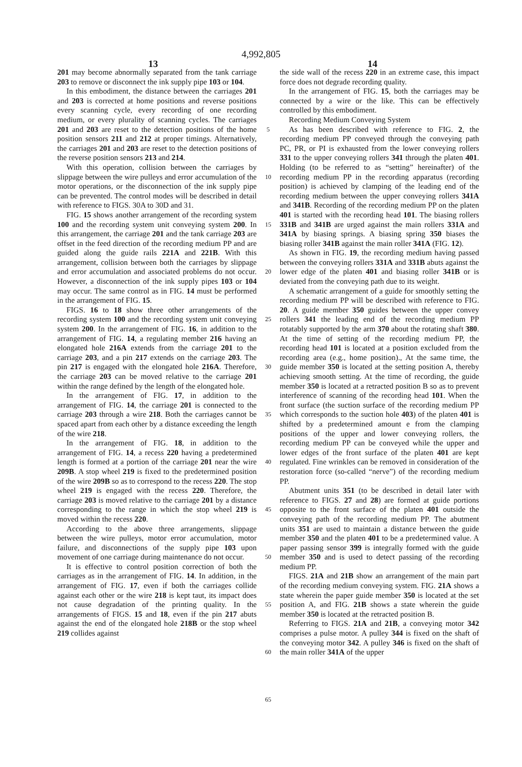4,992,805
13 14
201 may become abnormally separated from the tank carriage 203 to remove or disconnect the ink supply pipe 103 or 104.
In this embodiment, the distance between the carriages 201 and 203 is corrected at home positions and reverse positions every scanning cycle, every recording of one recording medium, or every plurality of scanning cycles. The carriages 201 and 203 are reset to the detection positions of the home position sensors 211 and 212 at proper timings. Alternatively, the carriages 201 and 203 are reset to the detection positions of the reverse position sensors 213 and 214.
With this operation, collision between the carriages by slippage between the wire pulleys and error accumulation of the motor operations, or the disconnection of the ink supply pipe can be prevented. The control modes will be described in detail with reference to FIGS. 30A to 30D and 31.
FIG. 15 shows another arrangement of the recording system 100 and the recording system unit conveying system 200. In this arrangement, the carriage 201 and the tank carriage 203 are offset in the feed direction of the recording medium PP and are guided along the guide rails 221A and 221B. With this arrangement, collision between both the carriages by slippage and error accumulation and associated problems do not occur. However, a disconnection of the ink supply pipes 103 or 104 may occur. The same control as in FIG. 14 must be performed in the arrangement of FIG. 15.
FIGS. 16 to 18 show three other arrangements of the recording system 100 and the recording system unit conveying system 200. In the arrangement of FIG. 16, in addition to the arrangement of FIG. 14, a regulating member 216 having an elongated hole 216A extends from the carriage 201 to the carriage 203, and a pin 217 extends on the carriage 203. The pin 217 is engaged with the elongated hole 216A. Therefore, the carriage 203 can be moved relative to the carriage 201 within the range defined by the length of the elongated hole.
In the arrangement of FIG. 17, in addition to the arrangement of FIG. 14, the carriage 201 is connected to the carriage 203 through a wire 218. Both the carriages cannot be spaced apart from each other by a distance exceeding the length of the wire 218.
In the arrangement of FIG. 18, in addition to the arrangement of FIG. 14, a recess 220 having a predetermined length is formed at a portion of the carriage 201 near the wire 209B. A stop wheel 219 is fixed to the predetermined position of the wire 209B so as to correspond to the recess 220. The stop wheel 219 is engaged with the recess 220. Therefore, the carriage 203 is moved relative to the carriage 201 by a distance corresponding to the range in which the stop wheel 219 is moved within the recess 220.
According to the above three arrangements, slippage between the wire pulleys, motor error accumulation, motor failure, and disconnections of the supply pipe 103 upon movement of one carriage during maintenance do not occur.
It is effective to control position correction of both the carriages as in the arrangement of FIG. 14. In addition, in the arrangement of FIG. 17, even if both the carriages collide against each other or the wire 218 is kept taut, its impact does not cause degradation of the printing quality. In the arrangements of FIGS. 15 and 18, even if the pin 217 abuts against the end of the elongated hole 218B or the stop wheel 219 collides against
5
10
15
20
25
30
35
40
45
50
55
60
65
the side wall of the recess 220 in an extreme case, this impact force does not degrade recording quality.
In the arrangement of FIG. 15, both the carriages may be connected by a wire or the like. This can be effectively controlled by this embodiment.
Recording Medium Conveying System
As has been described with reference to FIG. 2, the recording medium PP conveyed through the conveying path PC, PR, or PI is exhausted from the lower conveying rollers 331 to the upper conveying rollers 341 through the platen 401. Holding (to be referred to as “setting” hereinafter) of the recording medium PP in the recording apparatus (recording position) is achieved by clamping of the leading end of the recording medium between the upper conveying rollers 341A and 341B. Recording of the recording medium PP on the platen 401 is started with the recording head 101. The biasing rollers 331B and 341B are urged against the main rollers 331A and 341A by biasing springs. A biasing spring 350 biases the biasing roller 341B against the main roller 341A (FIG. 12).
As shown in FIG. 19, the recording medium having passed between the conveying rollers 331A and 331B abuts against the lower edge of the platen 401 and biasing roller 341B or is deviated from the conveying path due to its weight.
A schematic arrangement of a guide for smoothly setting the recording medium PP will be described with reference to FIG. 20. A guide member 350 guides between the upper convey rollers 341 the leading end of the recording medium PP rotatably supported by the arm 370 about the rotating shaft 380. At the time of setting of the recording medium PP, the recording head 101 is located at a position excluded from the recording area (e.g., home position)., At the same time, the guide member 350 is located at the setting position A, thereby achieving smooth setting. At the time of recording, the guide member 350 is located at a retracted position B so as to prevent interference of scanning of the recording head 101. When the front surface (the suction surface of the recording medium PP which corresponds to the suction hole 403) of the platen 401 is shifted by a predetermined amount e from the clamping positions of the upper and lower conveying rollers, the recording medium PP can be conveyed while the upper and lower edges of the front surface of the platen 401 are kept regulated. Fine wrinkles can be removed in consideration of the restoration force (so-called “nerve”) of the recording medium PP.
Abutment units 351 (to be described in detail later with reference to FIGS. 27 and 28) are formed at guide portions opposite to the front surface of the platen 401 outside the conveying path of the recording medium PP. The abutment units 351 are used to maintain a distance between the guide member 350 and the platen 401 to be a predetermined value. A paper passing sensor 399 is integrally formed with the guide member 350 and is used to detect passing of the recording medium PP.
FIGS. 21A and 21B show an arrangement of the main part of the recording medium conveying system. FIG. 21A shows a state wherein the paper guide member 350 is located at the set position A, and FIG. 21B shows a state wherein the guide member 350 is located at the retracted position B.
Referring to FIGS. 21A and 21B, a conveying motor 342 comprises a pulse motor. A pulley 344 is fixed on the shaft of the conveying motor 342. A pulley 346 is fixed on the shaft of the main roller 341A of the upper